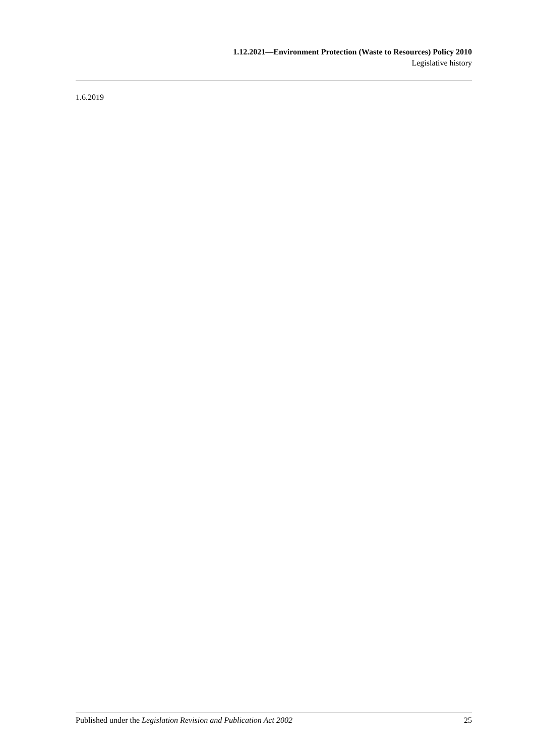1.12.2021—Environment Protection (Waste to Resources) Policy 2010
Legislative history
1.6.2019
Published under the Legislation Revision and Publication Act 2002 25